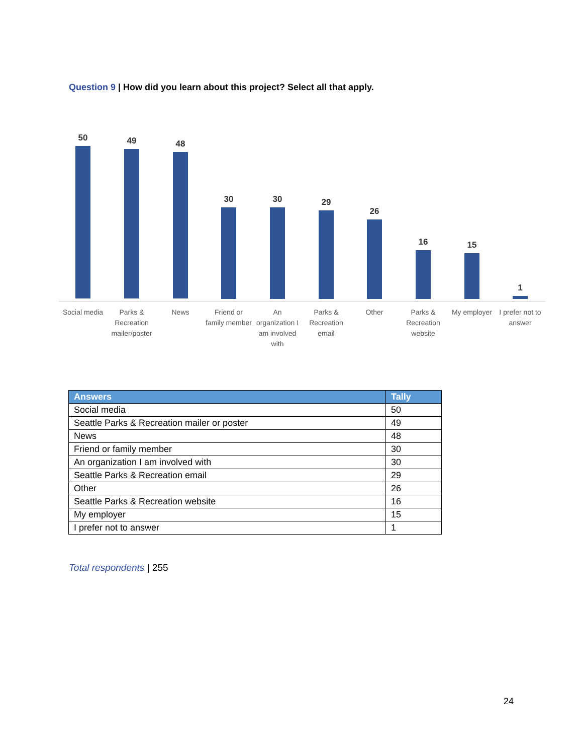Question 9 | How did you learn about this project? Select all that apply.
50 49 48
30 30 29
26
16 15
1
Social media
Parks & Recreation mailer/poster
News
Friend or family member
An organization I am involved with
Parks & Recreation email
Other
Parks & Recreation website
My employer
I prefer not to answer
| Answers | Tally |
| --- | --- |
| Social media | 50 |
| Seattle Parks & Recreation mailer or poster | 49 |
| News | 48 |
| Friend or family member | 30 |
| An organization I am involved with | 30 |
| Seattle Parks & Recreation email | 29 |
| Other | 26 |
| Seattle Parks & Recreation website | 16 |
| My employer | 15 |
| I prefer not to answer | 1 |
Total respondents | 255
24